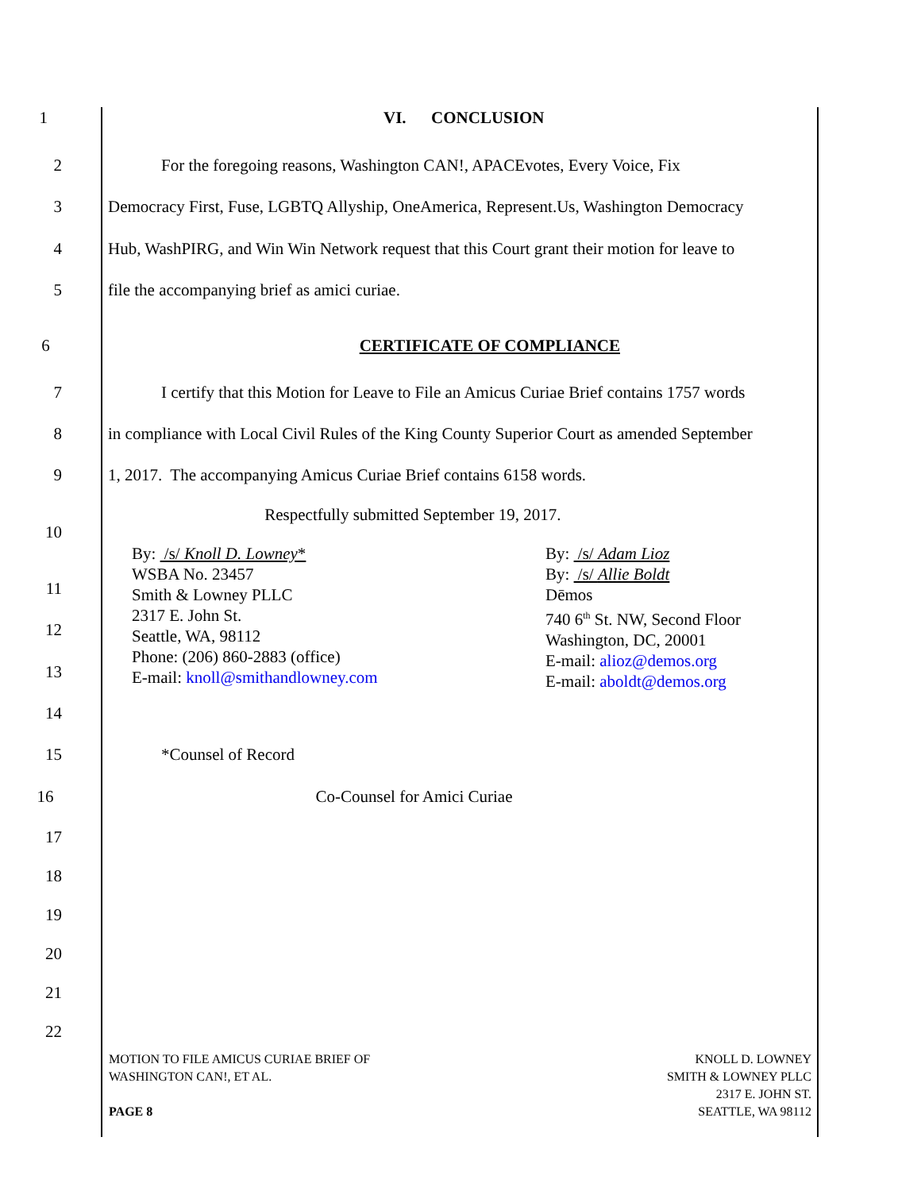1 VI. CONCLUSION
2 For the foregoing reasons, Washington CAN!, APACEvotes, Every Voice, Fix
3 Democracy First, Fuse, LGBTQ Allyship, OneAmerica, Represent.Us, Washington Democracy
4 Hub, WashPIRG, and Win Win Network request that this Court grant their motion for leave to
5 file the accompanying brief as amici curiae.
6 CERTIFICATE OF COMPLIANCE
7 I certify that this Motion for Leave to File an Amicus Curiae Brief contains 1757 words
8 in compliance with Local Civil Rules of the King County Superior Court as amended September
9 1, 2017. The accompanying Amicus Curiae Brief contains 6158 words.
Respectfully submitted September 19, 2017.
10
By: /s/ Knoll D. Lowney*
WSBA No. 23457
Smith & Lowney PLLC
2317 E. John St.
Seattle, WA, 98112
Phone: (206) 860-2883 (office)
E-mail: knoll@smithandlowney.com
By: /s/ Adam Lioz
By: /s/ Allie Boldt
Dēmos
740 6<sup>th</sup> St. NW, Second Floor
Washington, DC, 20001
E-mail: alioz@demos.org
E-mail: aboldt@demos.org
11
12
13
14
15 *Counsel of Record
16 Co-Counsel for Amici Curiae
17
18
19
20
21
22
MOTION TO FILE AMICUS CURIAE BRIEF OF
WASHINGTON CAN!, ET AL.
PAGE 8
KNOLL D. LOWNEY
SMITH & LOWNEY PLLC
2317 E. JOHN ST.
SEATTLE, WA 98112